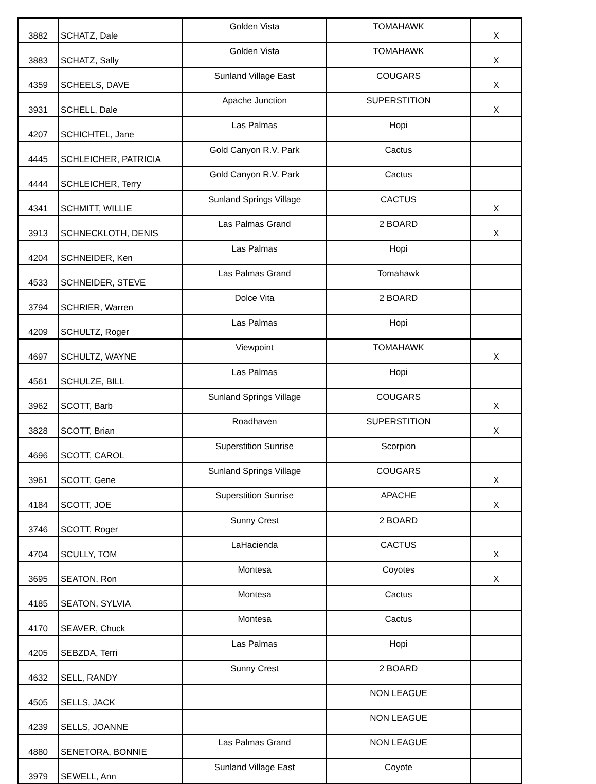| 3882 | SCHATZ, Dale | Golden Vista | TOMAHAWK | X |
| 3883 | SCHATZ, Sally | Golden Vista | TOMAHAWK | X |
| 4359 | SCHEELS, DAVE | Sunland Village East | COUGARS | X |
| 3931 | SCHELL, Dale | Apache Junction | SUPERSTITION | X |
| 4207 | SCHICHTEL, Jane | Las Palmas | Hopi | |
| 4445 | SCHLEICHER, PATRICIA | Gold Canyon R.V. Park | Cactus | |
| 4444 | SCHLEICHER, Terry | Gold Canyon R.V. Park | Cactus | |
| 4341 | SCHMITT, WILLIE | Sunland Springs Village | CACTUS | X |
| 3913 | SCHNECKLOTH, DENIS | Las Palmas Grand | 2 BOARD | X |
| 4204 | SCHNEIDER, Ken | Las Palmas | Hopi | |
| 4533 | SCHNEIDER, STEVE | Las Palmas Grand | Tomahawk | |
| 3794 | SCHRIER, Warren | Dolce Vita | 2 BOARD | |
| 4209 | SCHULTZ, Roger | Las Palmas | Hopi | |
| 4697 | SCHULTZ, WAYNE | Viewpoint | TOMAHAWK | X |
| 4561 | SCHULZE, BILL | Las Palmas | Hopi | |
| 3962 | SCOTT, Barb | Sunland Springs Village | COUGARS | X |
| 3828 | SCOTT, Brian | Roadhaven | SUPERSTITION | X |
| 4696 | SCOTT, CAROL | Superstition Sunrise | Scorpion | |
| 3961 | SCOTT, Gene | Sunland Springs Village | COUGARS | X |
| 4184 | SCOTT, JOE | Superstition Sunrise | APACHE | X |
| 3746 | SCOTT, Roger | Sunny Crest | 2 BOARD | |
| 4704 | SCULLY, TOM | LaHacienda | CACTUS | X |
| 3695 | SEATON, Ron | Montesa | Coyotes | X |
| 4185 | SEATON, SYLVIA | Montesa | Cactus | |
| 4170 | SEAVER, Chuck | Montesa | Cactus | |
| 4205 | SEBZDA, Terri | Las Palmas | Hopi | |
| 4632 | SELL, RANDY | Sunny Crest | 2 BOARD | |
| 4505 | SELLS, JACK | | NON LEAGUE | |
| 4239 | SELLS, JOANNE | | NON LEAGUE | |
| 4880 | SENETORA, BONNIE | Las Palmas Grand | NON LEAGUE | |
| 3979 | SEWELL, Ann | Sunland Village East | Coyote | |